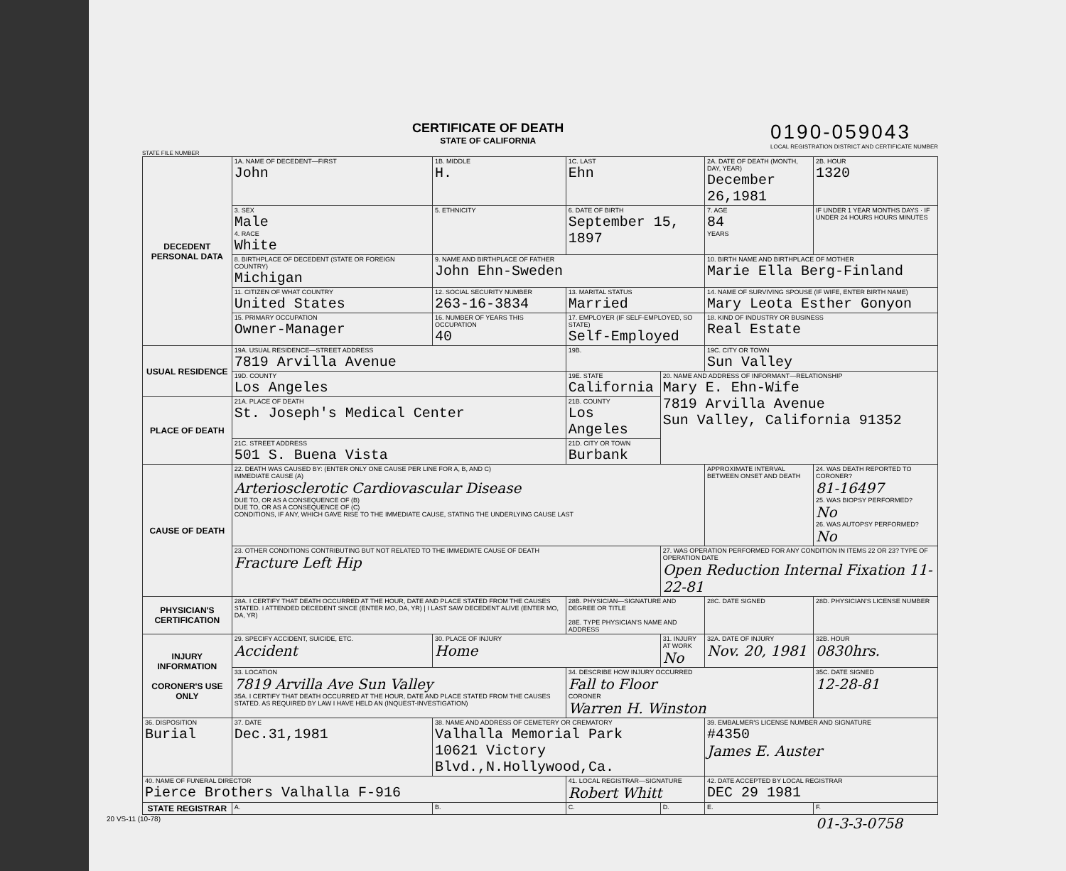CERTIFICATE OF DEATH
STATE OF CALIFORNIA
0190-059043
LOCAL REGISTRATION DISTRICT AND CERTIFICATE NUMBER
STATE FILE NUMBER
| DECEDENT PERSONAL DATA | 1A. NAME OF DECEDENT—FIRST John | 1B. MIDDLE H. | 1C. LAST Ehn | | 2A. DATE OF DEATH (MONTH, DAY, YEAR) December 26,1981 | 2B. HOUR 1320 |
| | 3. SEX Male 4. RACE White | 5. ETHNICITY | 6. DATE OF BIRTH September 15, 1897 | | 7. AGE 84 YEARS | IF UNDER 1 YEAR MONTHS DAYS · IF UNDER 24 HOURS HOURS MINUTES |
| | 8. BIRTHPLACE OF DECEDENT (STATE OR FOREIGN COUNTRY) Michigan | 9. NAME AND BIRTHPLACE OF FATHER John Ehn-Sweden | | | 10. BIRTH NAME AND BIRTHPLACE OF MOTHER Marie Ella Berg-Finland | |
| | 11. CITIZEN OF WHAT COUNTRY United States | 12. SOCIAL SECURITY NUMBER 263-16-3834 | 13. MARITAL STATUS Married | | 14. NAME OF SURVIVING SPOUSE (IF WIFE, ENTER BIRTH NAME) Mary Leota Esther Gonyon | |
| | 15. PRIMARY OCCUPATION Owner-Manager | 16. NUMBER OF YEARS THIS OCCUPATION 40 | 17. EMPLOYER (IF SELF-EMPLOYED, SO STATE) Self-Employed | | 18. KIND OF INDUSTRY OR BUSINESS Real Estate | |
| USUAL RESIDENCE | 19A. USUAL RESIDENCE—STREET ADDRESS 7819 Arvilla Avenue | | 19B. | | 19C. CITY OR TOWN Sun Valley | |
| | 19D. COUNTY Los Angeles | | 19E. STATE California | 20. NAME AND ADDRESS OF INFORMANT—RELATIONSHIP Mary E. Ehn-Wife 7819 Arvilla Avenue Sun Valley, California 91352 | | |
| PLACE OF DEATH | 21A. PLACE OF DEATH St. Joseph's Medical Center | | 21B. COUNTY Los Angeles | | | |
| | 21C. STREET ADDRESS 501 S. Buena Vista | | 21D. CITY OR TOWN Burbank | | | |
| CAUSE OF DEATH | 22. DEATH WAS CAUSED BY: (ENTER ONLY ONE CAUSE PER LINE FOR A, B, AND C) IMMEDIATE CAUSE (A) Arteriosclerotic Cardiovascular Disease DUE TO, OR AS A CONSEQUENCE OF (B) DUE TO, OR AS A CONSEQUENCE OF (C) CONDITIONS, IF ANY, WHICH GAVE RISE TO THE IMMEDIATE CAUSE, STATING THE UNDERLYING CAUSE LAST | | | | APPROXIMATE INTERVAL BETWEEN ONSET AND DEATH | 24. WAS DEATH REPORTED TO CORONER? 81-16497 25. WAS BIOPSY PERFORMED? No 26. WAS AUTOPSY PERFORMED? No |
| | 23. OTHER CONDITIONS CONTRIBUTING BUT NOT RELATED TO THE IMMEDIATE CAUSE OF DEATH Fracture Left Hip | | | 27. WAS OPERATION PERFORMED FOR ANY CONDITION IN ITEMS 22 OR 23? TYPE OF OPERATION DATE Open Reduction Internal Fixation 11-22-81 | | |
| PHYSICIAN'S CERTIFICATION | 28A. I CERTIFY THAT DEATH OCCURRED AT THE HOUR, DATE AND PLACE STATED FROM THE CAUSES STATED. I ATTENDED DECEDENT SINCE (ENTER MO, DA, YR) / I LAST SAW DECEDENT ALIVE (ENTER MO, DA, YR) | | 28B. PHYSICIAN—SIGNATURE AND DEGREE OR TITLE 28E. TYPE PHYSICIAN'S NAME AND ADDRESS | | 28C. DATE SIGNED | 28D. PHYSICIAN'S LICENSE NUMBER |
| INJURY INFORMATION CORONER'S USE ONLY | 29. SPECIFY ACCIDENT, SUICIDE, ETC. Accident | 30. PLACE OF INJURY Home | | 31. INJURY AT WORK No | 32A. DATE OF INJURY Nov. 20, 1981 | 32B. HOUR 0830hrs. |
| | 33. LOCATION 7819 Arvilla Ave Sun Valley 35A. I CERTIFY THAT DEATH OCCURRED AT THE HOUR, DATE AND PLACE STATED FROM THE CAUSES STATED. AS REQUIRED BY LAW I HAVE HELD AN (INQUEST-INVESTIGATION) | | 34. DESCRIBE HOW INJURY OCCURRED Fall to Floor CORONER Warren H. Winston | | | 35C. DATE SIGNED 12-28-81 |
| 36. DISPOSITION Burial | 37. DATE Dec.31,1981 | 38. NAME AND ADDRESS OF CEMETERY OR CREMATORY Valhalla Memorial Park 10621 Victory Blvd.,N.Hollywood,Ca. | | | 39. EMBALMER'S LICENSE NUMBER AND SIGNATURE #4350 James E. Auster | |
| 40. NAME OF FUNERAL DIRECTOR Pierce Brothers Valhalla F-916 | | | 41. LOCAL REGISTRAR—SIGNATURE Robert Whitt | | 42. DATE ACCEPTED BY LOCAL REGISTRAR DEC 29 1981 | |
| STATE REGISTRAR | A. | B. | C. | D. | E. | F. |
20 VS-11 (10-78) 01-3-3-0758